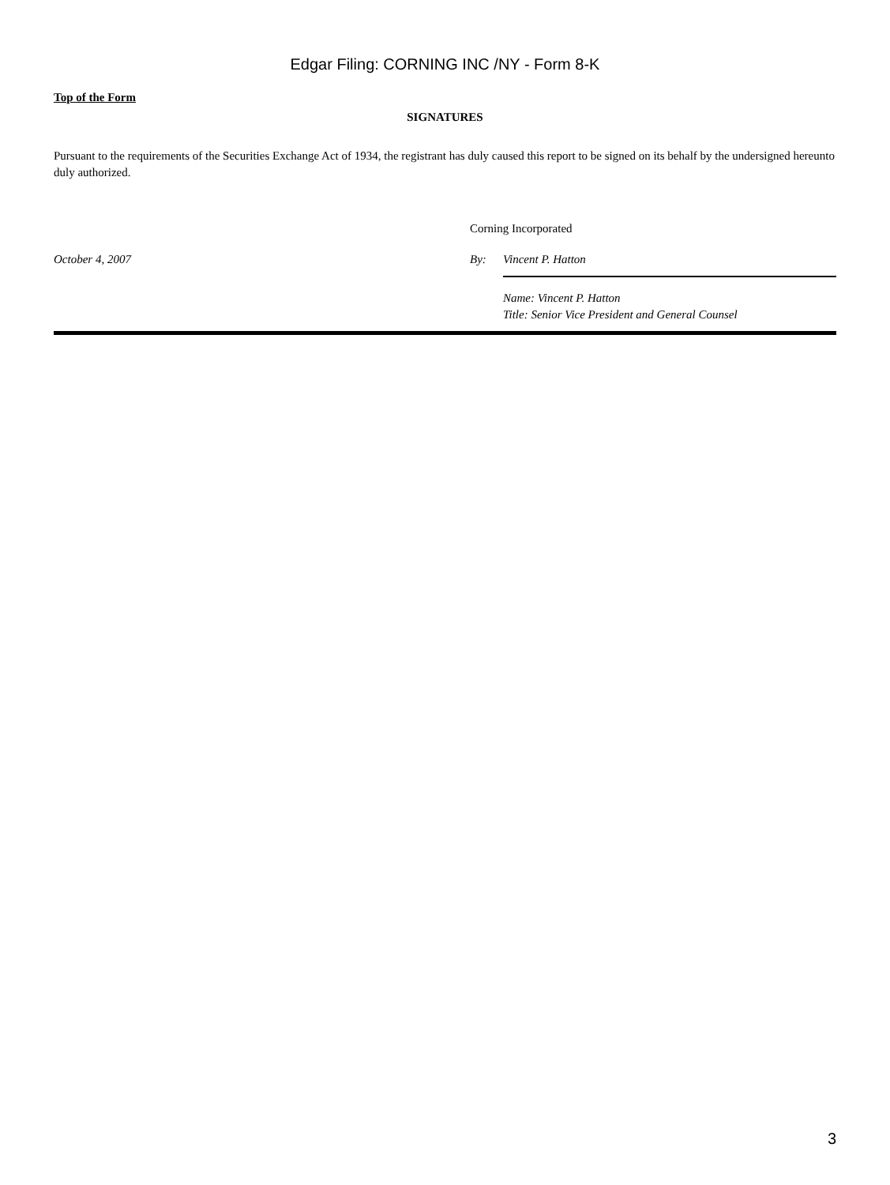Edgar Filing: CORNING INC /NY - Form 8-K
Top of the Form
SIGNATURES
Pursuant to the requirements of the Securities Exchange Act of 1934, the registrant has duly caused this report to be signed on its behalf by the undersigned hereunto duly authorized.
Corning Incorporated
October 4, 2007 By: Vincent P. Hatton
Name: Vincent P. Hatton
Title: Senior Vice President and General Counsel
3